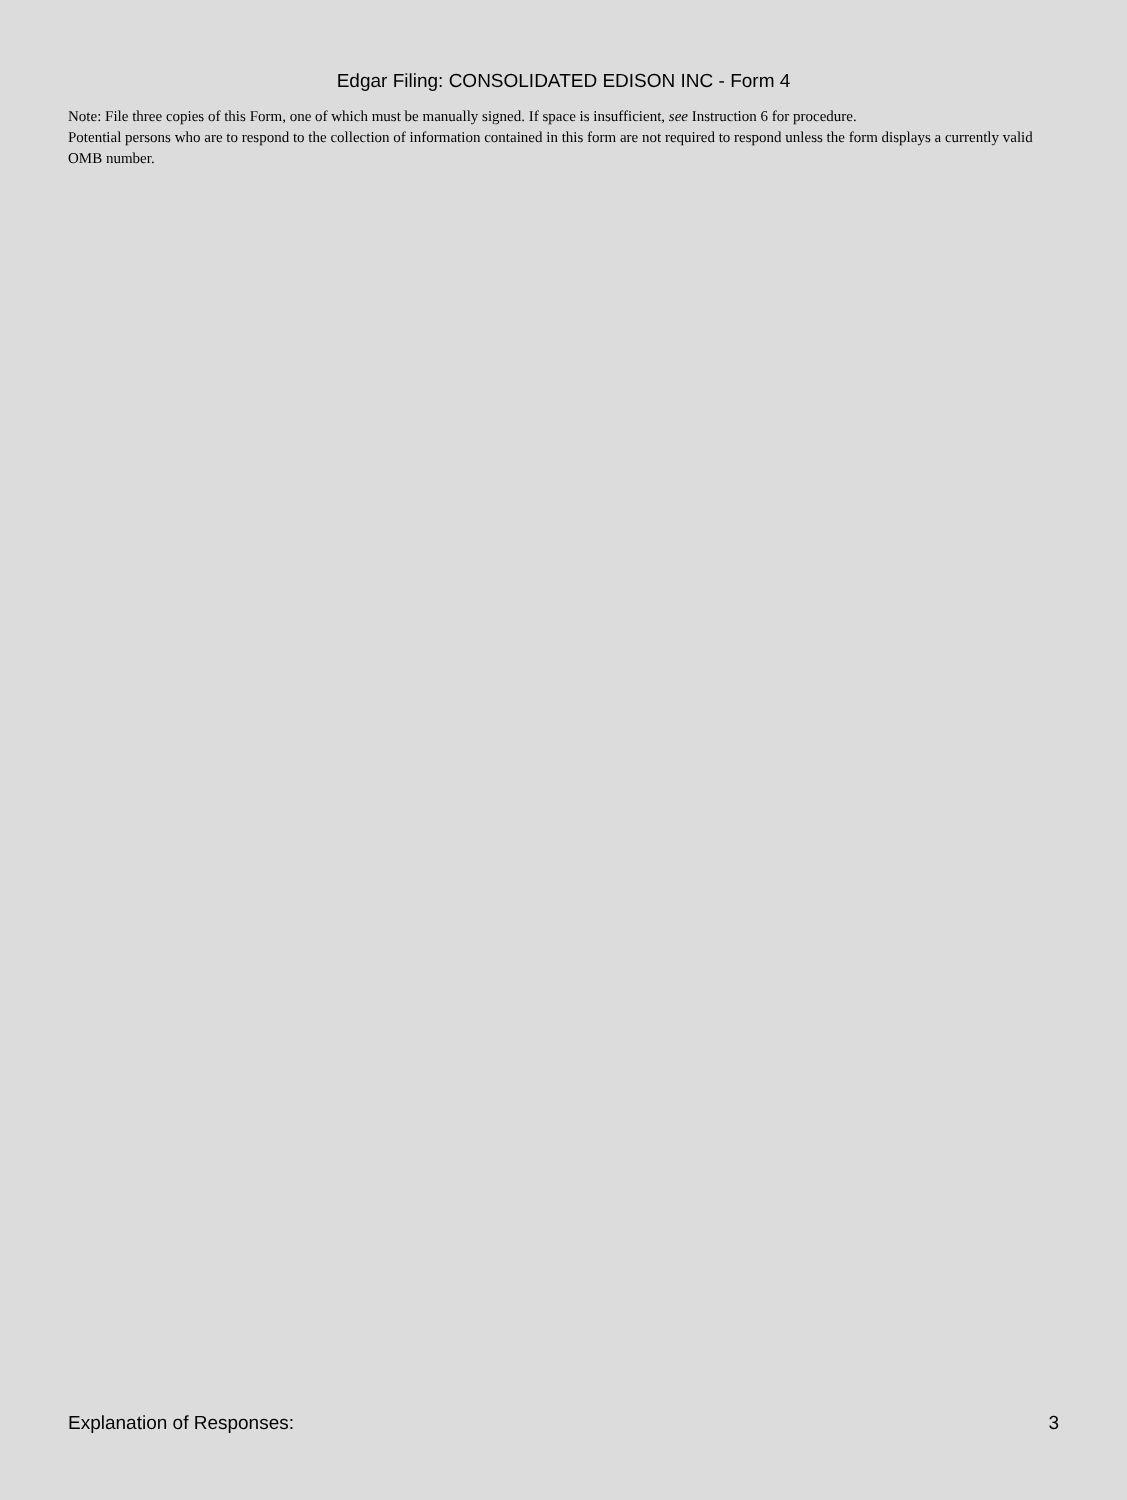Edgar Filing: CONSOLIDATED EDISON INC - Form 4
Note: File three copies of this Form, one of which must be manually signed. If space is insufficient, see Instruction 6 for procedure.
Potential persons who are to respond to the collection of information contained in this form are not required to respond unless the form displays a currently valid OMB number.
Explanation of Responses: 3